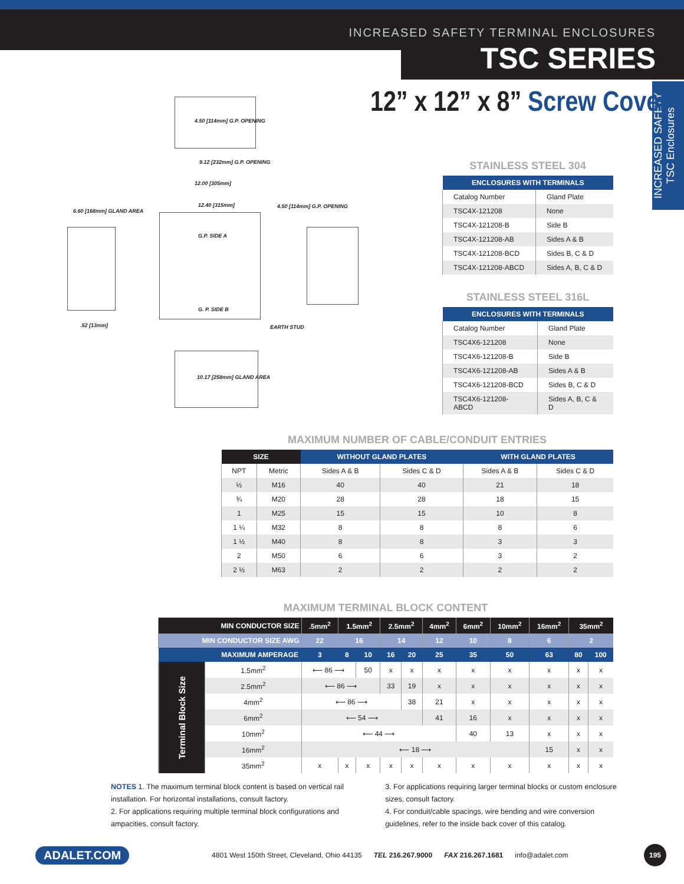INCREASED SAFETY TERMINAL ENCLOSURES
TSC SERIES
INCREASED SAFETY TSC Enclosures
12” x 12” x 8” Screw Cover
4.50 [114mm] G.P. OPENING
9.12 [232mm] G.P. OPENING
12.00 [305mm]
12.40 [315mm]
6.60 [168mm] GLAND AREA
G.P. SIDE A
G. P. SIDE B
4.50 [114mm] G.P. OPENING
EARTH STUD
.52 [13mm]
10.17 [258mm] GLAND AREA
STAINLESS STEEL 304
| ENCLOSURES WITH TERMINALS | |
| --- | --- |
| Catalog Number | Gland Plate |
| TSC4X-121208 | None |
| TSC4X-121208-B | Side B |
| TSC4X-121208-AB | Sides A & B |
| TSC4X-121208-BCD | Sides B, C & D |
| TSC4X-121208-ABCD | Sides A, B, C & D |
STAINLESS STEEL 316L
| ENCLOSURES WITH TERMINALS | |
| --- | --- |
| Catalog Number | Gland Plate |
| TSC4X6-121208 | None |
| TSC4X6-121208-B | Side B |
| TSC4X6-121208-AB | Sides A & B |
| TSC4X6-121208-BCD | Sides B, C & D |
| TSC4X6-121208-ABCD | Sides A, B, C & D |
MAXIMUM NUMBER OF CABLE/CONDUIT ENTRIES
| SIZE | | WITHOUT GLAND PLATES | | WITH GLAND PLATES | |
| --- | --- | --- | --- | --- | --- |
| NPT | Metric | Sides A & B | Sides C & D | Sides A & B | Sides C & D |
| ½ | M16 | 40 | 40 | 21 | 18 |
| ¾ | M20 | 28 | 28 | 18 | 15 |
| 1 | M25 | 15 | 15 | 10 | 8 |
| 1 ¼ | M32 | 8 | 8 | 8 | 6 |
| 1 ½ | M40 | 8 | 8 | 3 | 3 |
| 2 | M50 | 6 | 6 | 3 | 2 |
| 2 ½ | M63 | 2 | 2 | 2 | 2 |
MAXIMUM TERMINAL BLOCK CONTENT
| MIN CONDUCTOR SIZE | | .5mm<sup>2</sup> | 1.5mm<sup>2</sup> | | 2.5mm<sup>2</sup> | | 4mm<sup>2</sup> | 6mm<sup>2</sup> | 10mm<sup>2</sup> | 16mm<sup>2</sup> | 35mm<sup>2</sup> | |
| MIN CONDUCTOR SIZE AWG | | 22 | 16 | | 14 | | 12 | 10 | 8 | 6 | 2 | |
| MAXIMUM AMPERAGE | | 3 | 8 | 10 | 16 | 20 | 25 | 35 | 50 | 63 | 80 | 100 |
| Terminal Block Size | 1.5mm<sup>2</sup> | ⟵ 86 ⟶ | | 50 | x | x | x | x | x | x | x | x |
| | 2.5mm<sup>2</sup> | ⟵ 86 ⟶ | | | 33 | 19 | x | x | x | x | x | x |
| | 4mm<sup>2</sup> | ⟵ 86 ⟶ | | | | 38 | 21 | x | x | x | x | x |
| | 6mm<sup>2</sup> | ⟵ 54 ⟶ | | | | | 41 | 16 | x | x | x | x |
| | 10mm<sup>2</sup> | ⟵ 44 ⟶ | | | | | | 40 | 13 | x | x | x |
| | 16mm<sup>2</sup> | ⟵ 18 ⟶ | | | | | | | | 15 | x | x |
| | 35mm<sup>2</sup> | x | x | x | x | x | x | x | x | x | x | x |
NOTES 1. The maximum terminal block content is based on vertical rail installation. For horizontal installations, consult factory.
2. For applications requiring multiple terminal block configurations and ampacities, consult factory.
3. For applications requiring larger terminal blocks or custom enclosure sizes, consult factory.
4. For conduit/cable spacings, wire bending and wire conversion guidelines, refer to the inside back cover of this catalog.
ADALET.COM 4801 West 150th Street, Cleveland, Ohio 44135 TEL 216.267.9000 FAX 216.267.1681 info@adalet.com 195